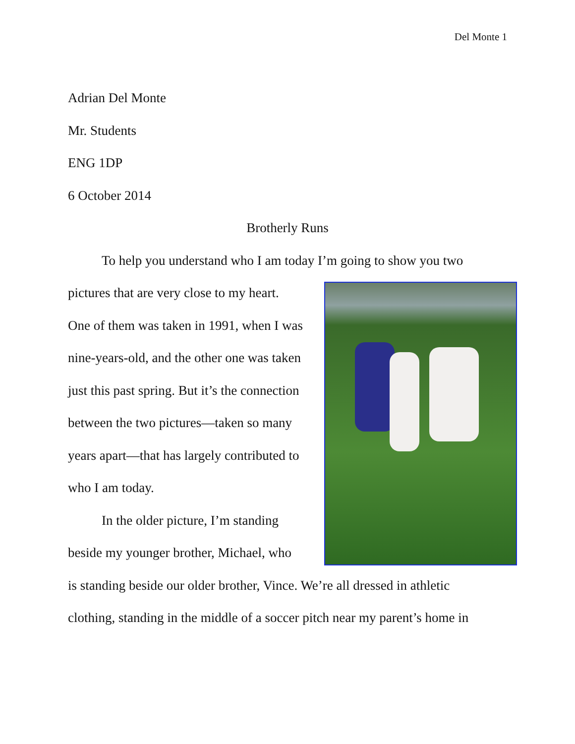Del Monte 1
Adrian Del Monte
Mr. Students
ENG 1DP
6 October 2014
Brotherly Runs
To help you understand who I am today I’m going to show you two
pictures that are very close to my heart.
One of them was taken in 1991, when I was
nine-years-old, and the other one was taken
just this past spring. But it’s the connection
between the two pictures—taken so many
years apart—that has largely contributed to
who I am today.
In the older picture, I’m standing
beside my younger brother, Michael, who
is standing beside our older brother, Vince. We’re all dressed in athletic
clothing, standing in the middle of a soccer pitch near my parent’s home in